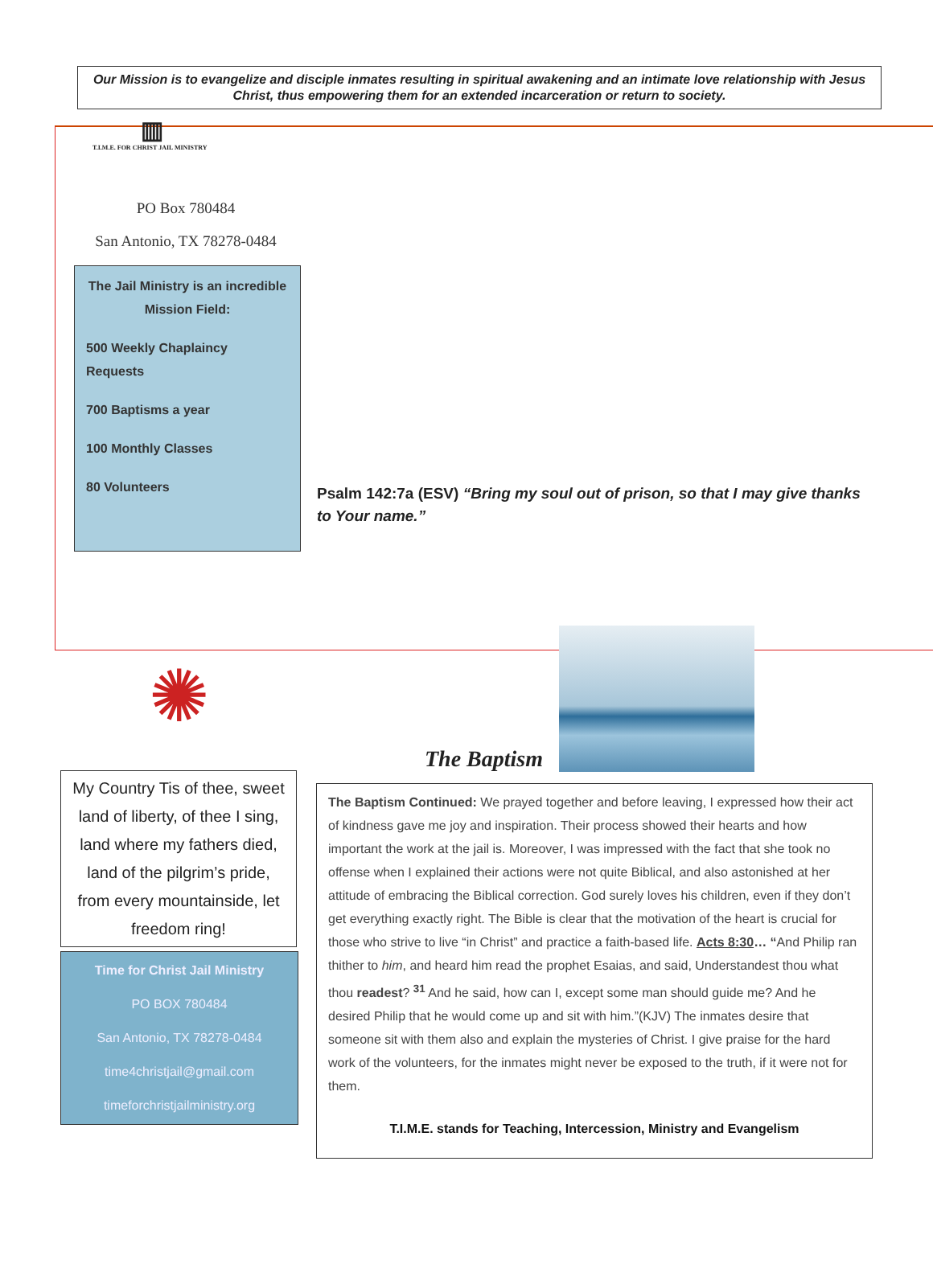Our Mission is to evangelize and disciple inmates resulting in spiritual awakening and an intimate love relationship with Jesus Christ, thus empowering them for an extended incarceration or return to society.
▥
T.I.M.E. FOR CHRIST JAIL MINISTRY
PO Box 780484
San Antonio, TX 78278-0484
The Jail Ministry is an incredible Mission Field:
500 Weekly Chaplaincy Requests
700 Baptisms a year
100 Monthly Classes
80 Volunteers
Psalm 142:7a (ESV) “Bring my soul out of prison, so that I may give thanks to Your name.”
✺
My Country Tis of thee, sweet land of liberty, of thee I sing, land where my fathers died, land of the pilgrim’s pride, from every mountainside, let freedom ring!
Time for Christ Jail Ministry
PO BOX 780484
San Antonio, TX 78278-0484
time4christjail@gmail.com
timeforchristjailministry.org
The Baptism
The Baptism Continued: We prayed together and before leaving, I expressed how their act of kindness gave me joy and inspiration. Their process showed their hearts and how important the work at the jail is. Moreover, I was impressed with the fact that she took no offense when I explained their actions were not quite Biblical, and also astonished at her attitude of embracing the Biblical correction. God surely loves his children, even if they don’t get everything exactly right. The Bible is clear that the motivation of the heart is crucial for those who strive to live “in Christ” and practice a faith-based life. Acts 8:30… “And Philip ran thither to him, and heard him read the prophet Esaias, and said, Understandest thou what thou readest? <sup>31</sup> And he said, how can I, except some man should guide me? And he desired Philip that he would come up and sit with him.”(KJV) The inmates desire that someone sit with them also and explain the mysteries of Christ. I give praise for the hard work of the volunteers, for the inmates might never be exposed to the truth, if it were not for them.
T.I.M.E. stands for Teaching, Intercession, Ministry and Evangelism